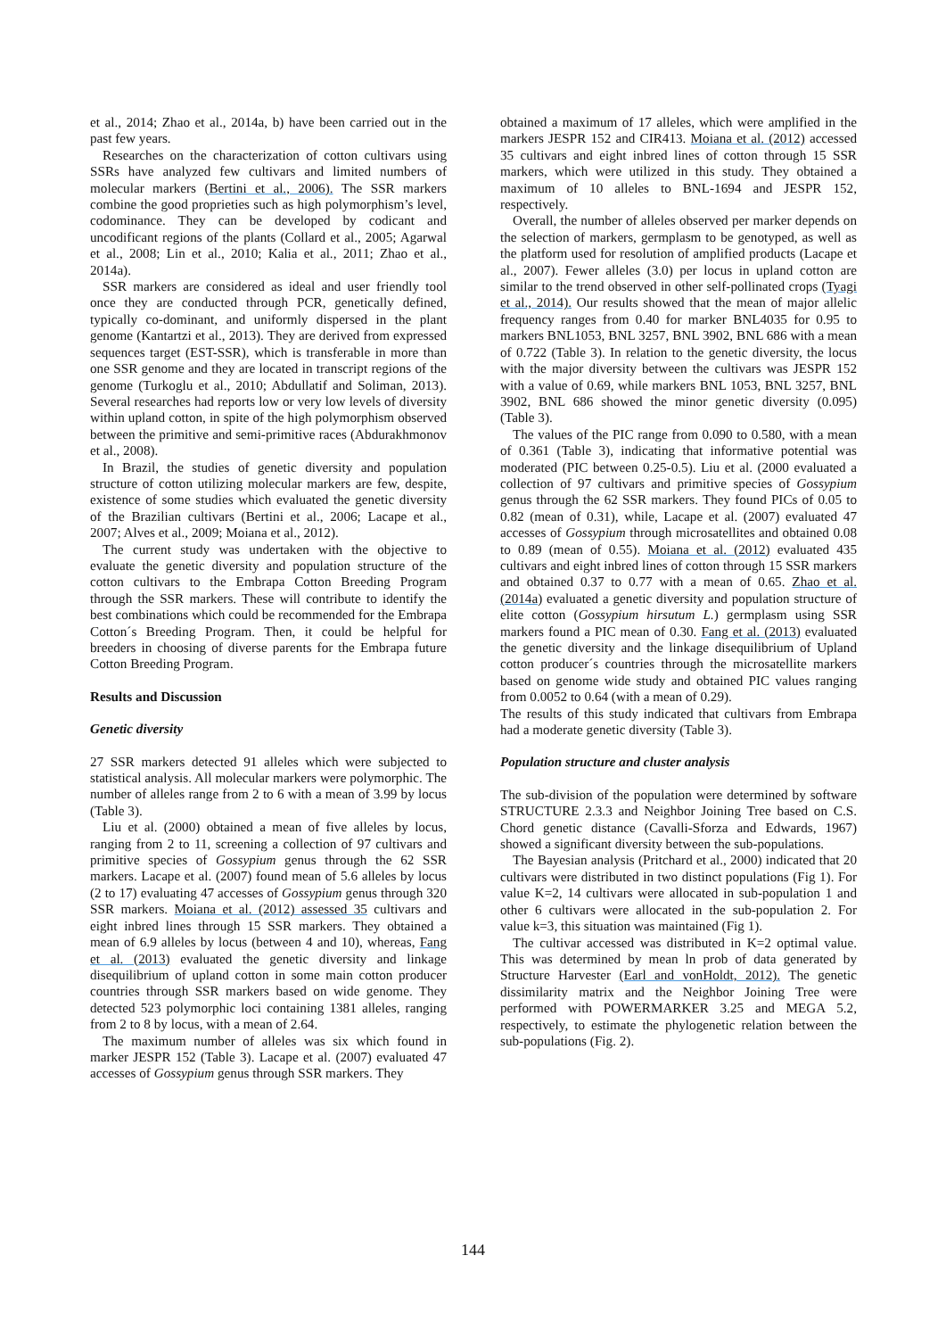et al., 2014; Zhao et al., 2014a, b) have been carried out in the past few years.
Researches on the characterization of cotton cultivars using SSRs have analyzed few cultivars and limited numbers of molecular markers (Bertini et al., 2006). The SSR markers combine the good proprieties such as high polymorphism’s level, codominance. They can be developed by codicant and uncodificant regions of the plants (Collard et al., 2005; Agarwal et al., 2008; Lin et al., 2010; Kalia et al., 2011; Zhao et al., 2014a).
SSR markers are considered as ideal and user friendly tool once they are conducted through PCR, genetically defined, typically co-dominant, and uniformly dispersed in the plant genome (Kantartzi et al., 2013). They are derived from expressed sequences target (EST-SSR), which is transferable in more than one SSR genome and they are located in transcript regions of the genome (Turkoglu et al., 2010; Abdullatif and Soliman, 2013). Several researches had reports low or very low levels of diversity within upland cotton, in spite of the high polymorphism observed between the primitive and semi-primitive races (Abdurakhmonov et al., 2008).
In Brazil, the studies of genetic diversity and population structure of cotton utilizing molecular markers are few, despite, existence of some studies which evaluated the genetic diversity of the Brazilian cultivars (Bertini et al., 2006; Lacape et al., 2007; Alves et al., 2009; Moiana et al., 2012).
The current study was undertaken with the objective to evaluate the genetic diversity and population structure of the cotton cultivars to the Embrapa Cotton Breeding Program through the SSR markers. These will contribute to identify the best combinations which could be recommended for the Embrapa Cotton´s Breeding Program. Then, it could be helpful for breeders in choosing of diverse parents for the Embrapa future Cotton Breeding Program.
Results and Discussion
Genetic diversity
27 SSR markers detected 91 alleles which were subjected to statistical analysis. All molecular markers were polymorphic. The number of alleles range from 2 to 6 with a mean of 3.99 by locus (Table 3).
Liu et al. (2000) obtained a mean of five alleles by locus, ranging from 2 to 11, screening a collection of 97 cultivars and primitive species of Gossypium genus through the 62 SSR markers. Lacape et al. (2007) found mean of 5.6 alleles by locus (2 to 17) evaluating 47 accesses of Gossypium genus through 320 SSR markers. Moiana et al. (2012) assessed 35 cultivars and eight inbred lines through 15 SSR markers. They obtained a mean of 6.9 alleles by locus (between 4 and 10), whereas, Fang et al. (2013) evaluated the genetic diversity and linkage disequilibrium of upland cotton in some main cotton producer countries through SSR markers based on wide genome. They detected 523 polymorphic loci containing 1381 alleles, ranging from 2 to 8 by locus, with a mean of 2.64.
The maximum number of alleles was six which found in marker JESPR 152 (Table 3). Lacape et al. (2007) evaluated 47 accesses of Gossypium genus through SSR markers. They
obtained a maximum of 17 alleles, which were amplified in the markers JESPR 152 and CIR413. Moiana et al. (2012) accessed 35 cultivars and eight inbred lines of cotton through 15 SSR markers, which were utilized in this study. They obtained a maximum of 10 alleles to BNL-1694 and JESPR 152, respectively.
Overall, the number of alleles observed per marker depends on the selection of markers, germplasm to be genotyped, as well as the platform used for resolution of amplified products (Lacape et al., 2007). Fewer alleles (3.0) per locus in upland cotton are similar to the trend observed in other self-pollinated crops (Tyagi et al., 2014). Our results showed that the mean of major allelic frequency ranges from 0.40 for marker BNL4035 for 0.95 to markers BNL1053, BNL 3257, BNL 3902, BNL 686 with a mean of 0.722 (Table 3). In relation to the genetic diversity, the locus with the major diversity between the cultivars was JESPR 152 with a value of 0.69, while markers BNL 1053, BNL 3257, BNL 3902, BNL 686 showed the minor genetic diversity (0.095) (Table 3).
The values of the PIC range from 0.090 to 0.580, with a mean of 0.361 (Table 3), indicating that informative potential was moderated (PIC between 0.25-0.5). Liu et al. (2000 evaluated a collection of 97 cultivars and primitive species of Gossypium genus through the 62 SSR markers. They found PICs of 0.05 to 0.82 (mean of 0.31), while, Lacape et al. (2007) evaluated 47 accesses of Gossypium through microsatellites and obtained 0.08 to 0.89 (mean of 0.55). Moiana et al. (2012) evaluated 435 cultivars and eight inbred lines of cotton through 15 SSR markers and obtained 0.37 to 0.77 with a mean of 0.65. Zhao et al. (2014a) evaluated a genetic diversity and population structure of elite cotton (Gossypium hirsutum L.) germplasm using SSR markers found a PIC mean of 0.30. Fang et al. (2013) evaluated the genetic diversity and the linkage disequilibrium of Upland cotton producer´s countries through the microsatellite markers based on genome wide study and obtained PIC values ranging from 0.0052 to 0.64 (with a mean of 0.29).
The results of this study indicated that cultivars from Embrapa had a moderate genetic diversity (Table 3).
Population structure and cluster analysis
The sub-division of the population were determined by software STRUCTURE 2.3.3 and Neighbor Joining Tree based on C.S. Chord genetic distance (Cavalli-Sforza and Edwards, 1967) showed a significant diversity between the sub-populations.
The Bayesian analysis (Pritchard et al., 2000) indicated that 20 cultivars were distributed in two distinct populations (Fig 1). For value K=2, 14 cultivars were allocated in sub-population 1 and other 6 cultivars were allocated in the sub-population 2. For value k=3, this situation was maintained (Fig 1).
The cultivar accessed was distributed in K=2 optimal value. This was determined by mean ln prob of data generated by Structure Harvester (Earl and vonHoldt, 2012). The genetic dissimilarity matrix and the Neighbor Joining Tree were performed with POWERMARKER 3.25 and MEGA 5.2, respectively, to estimate the phylogenetic relation between the sub-populations (Fig. 2).
144